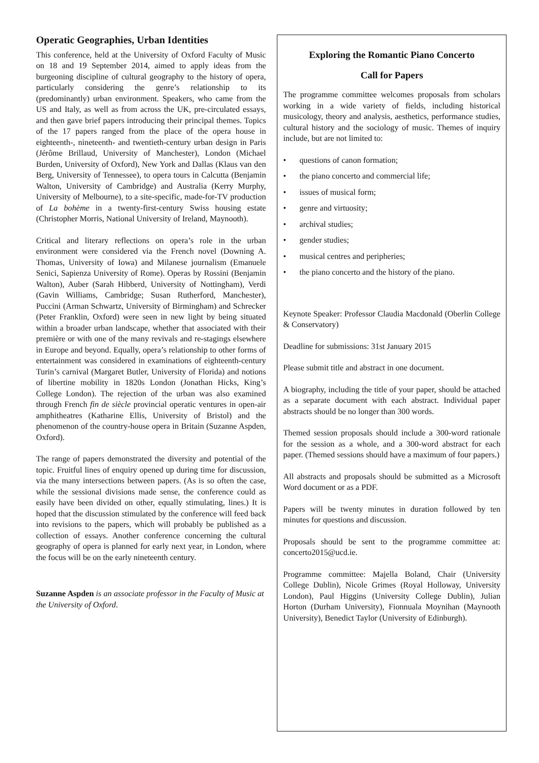Operatic Geographies, Urban Identities
This conference, held at the University of Oxford Faculty of Music on 18 and 19 September 2014, aimed to apply ideas from the burgeoning discipline of cultural geography to the history of opera, particularly considering the genre’s relationship to its (predominantly) urban environment. Speakers, who came from the US and Italy, as well as from across the UK, pre-circulated essays, and then gave brief papers introducing their principal themes. Topics of the 17 papers ranged from the place of the opera house in eighteenth-, nineteenth- and twentieth-century urban design in Paris (Jérôme Brillaud, University of Manchester), London (Michael Burden, University of Oxford), New York and Dallas (Klaus van den Berg, University of Tennessee), to opera tours in Calcutta (Benjamin Walton, University of Cambridge) and Australia (Kerry Murphy, University of Melbourne), to a site-specific, made-for-TV production of La bohème in a twenty-first-century Swiss housing estate (Christopher Morris, National University of Ireland, Maynooth).
Critical and literary reflections on opera’s role in the urban environment were considered via the French novel (Downing A. Thomas, University of Iowa) and Milanese journalism (Emanuele Senici, Sapienza University of Rome). Operas by Rossini (Benjamin Walton), Auber (Sarah Hibberd, University of Nottingham), Verdi (Gavin Williams, Cambridge; Susan Rutherford, Manchester), Puccini (Arman Schwartz, University of Birmingham) and Schrecker (Peter Franklin, Oxford) were seen in new light by being situated within a broader urban landscape, whether that associated with their première or with one of the many revivals and re-stagings elsewhere in Europe and beyond. Equally, opera’s relationship to other forms of entertainment was considered in examinations of eighteenth-century Turin’s carnival (Margaret Butler, University of Florida) and notions of libertine mobility in 1820s London (Jonathan Hicks, King’s College London). The rejection of the urban was also examined through French fin de siècle provincial operatic ventures in open-air amphitheatres (Katharine Ellis, University of Bristol) and the phenomenon of the country-house opera in Britain (Suzanne Aspden, Oxford).
The range of papers demonstrated the diversity and potential of the topic. Fruitful lines of enquiry opened up during time for discussion, via the many intersections between papers. (As is so often the case, while the sessional divisions made sense, the conference could as easily have been divided on other, equally stimulating, lines.) It is hoped that the discussion stimulated by the conference will feed back into revisions to the papers, which will probably be published as a collection of essays. Another conference concerning the cultural geography of opera is planned for early next year, in London, where the focus will be on the early nineteenth century.
Suzanne Aspden is an associate professor in the Faculty of Music at the University of Oxford.
Exploring the Romantic Piano Concerto
Call for Papers
The programme committee welcomes proposals from scholars working in a wide variety of fields, including historical musicology, theory and analysis, aesthetics, performance studies, cultural history and the sociology of music. Themes of inquiry include, but are not limited to:
• questions of canon formation;
• the piano concerto and commercial life;
• issues of musical form;
• genre and virtuosity;
• archival studies;
• gender studies;
• musical centres and peripheries;
• the piano concerto and the history of the piano.
Keynote Speaker: Professor Claudia Macdonald (Oberlin College & Conservatory)
Deadline for submissions: 31st January 2015
Please submit title and abstract in one document.
A biography, including the title of your paper, should be attached as a separate document with each abstract. Individual paper abstracts should be no longer than 300 words.
Themed session proposals should include a 300-word rationale for the session as a whole, and a 300-word abstract for each paper. (Themed sessions should have a maximum of four papers.)
All abstracts and proposals should be submitted as a Microsoft Word document or as a PDF.
Papers will be twenty minutes in duration followed by ten minutes for questions and discussion.
Proposals should be sent to the programme committee at: concerto2015@ucd.ie.
Programme committee: Majella Boland, Chair (University College Dublin), Nicole Grimes (Royal Holloway, University London), Paul Higgins (University College Dublin), Julian Horton (Durham University), Fionnuala Moynihan (Maynooth University), Benedict Taylor (University of Edinburgh).